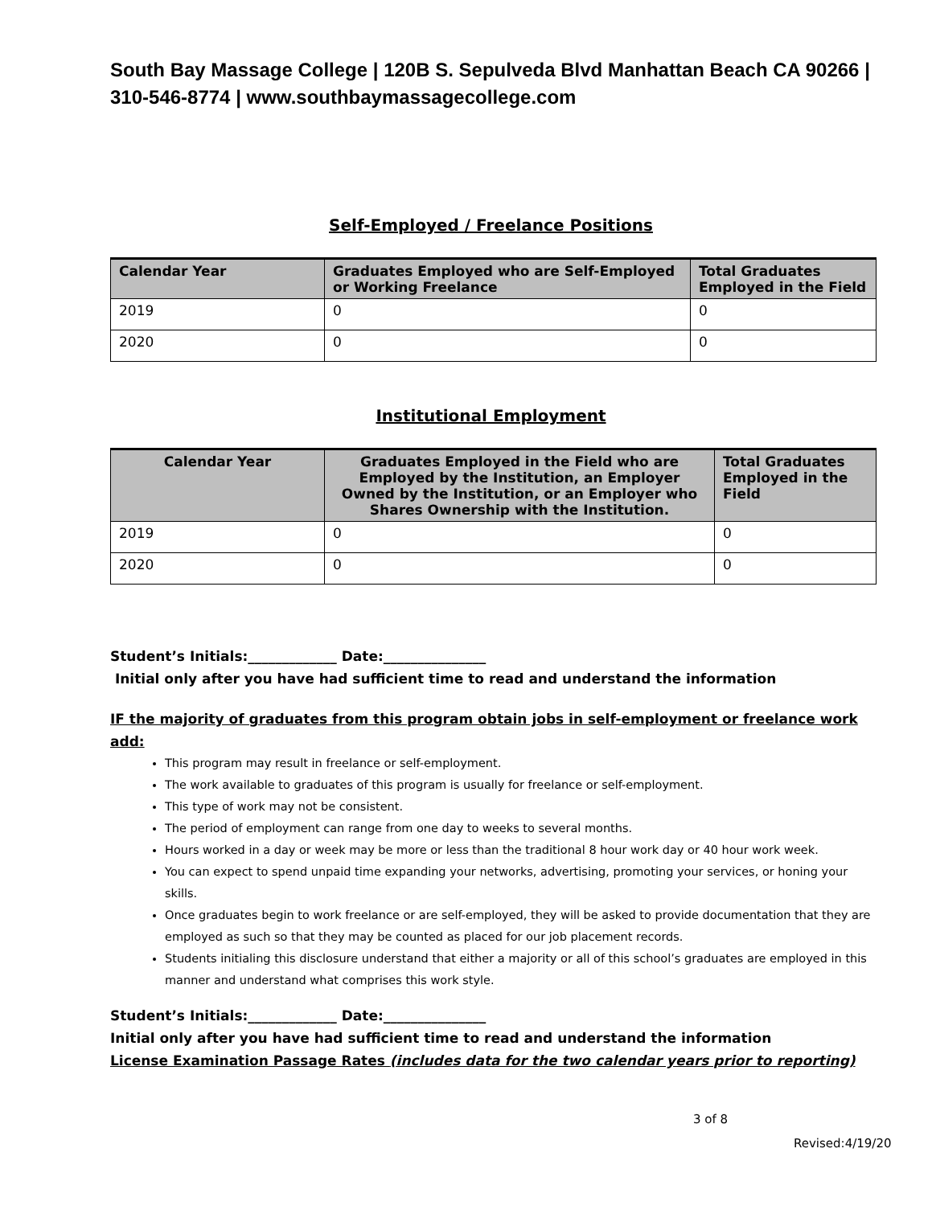South Bay Massage College | 120B S. Sepulveda Blvd Manhattan Beach CA 90266 | 310-546-8774 | www.southbaymassagecollege.com
Self-Employed / Freelance Positions
| Calendar Year | Graduates Employed who are Self-Employed or Working Freelance | Total Graduates Employed in the Field |
| --- | --- | --- |
| 2019 | 0 | 0 |
| 2020 | 0 | 0 |
Institutional Employment
| Calendar Year | Graduates Employed in the Field who are Employed by the Institution, an Employer Owned by the Institution, or an Employer who Shares Ownership with the Institution. | Total Graduates Employed in the Field |
| --- | --- | --- |
| 2019 | 0 | 0 |
| 2020 | 0 | 0 |
Student’s Initials:_____________ Date:_______________
Initial only after you have had sufficient time to read and understand the information
IF the majority of graduates from this program obtain jobs in self-employment or freelance work add:
This program may result in freelance or self-employment.
The work available to graduates of this program is usually for freelance or self-employment.
This type of work may not be consistent.
The period of employment can range from one day to weeks to several months.
Hours worked in a day or week may be more or less than the traditional 8 hour work day or 40 hour work week.
You can expect to spend unpaid time expanding your networks, advertising, promoting your services, or honing your skills.
Once graduates begin to work freelance or are self-employed, they will be asked to provide documentation that they are employed as such so that they may be counted as placed for our job placement records.
Students initialing this disclosure understand that either a majority or all of this school’s graduates are employed in this manner and understand what comprises this work style.
Student’s Initials:_____________ Date:_______________
Initial only after you have had sufficient time to read and understand the information
License Examination Passage Rates (includes data for the two calendar years prior to reporting)
3 of 8
Revised:4/19/20